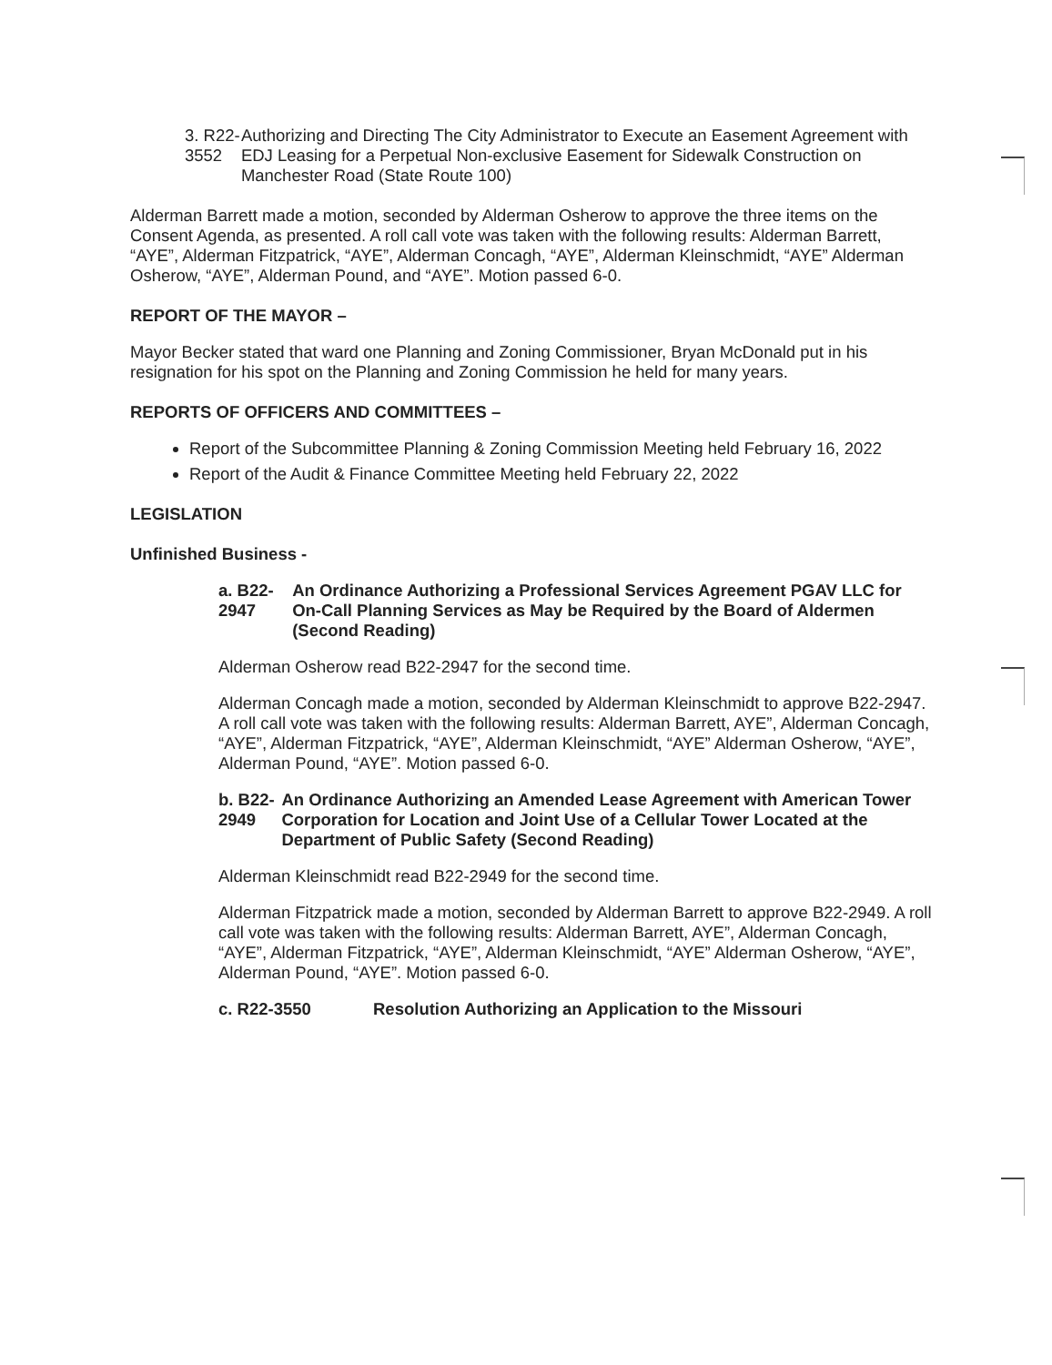3. R22-3552 Authorizing and Directing The City Administrator to Execute an Easement Agreement with EDJ Leasing for a Perpetual Non-exclusive Easement for Sidewalk Construction on Manchester Road (State Route 100)
Alderman Barrett made a motion, seconded by Alderman Osherow to approve the three items on the Consent Agenda, as presented. A roll call vote was taken with the following results: Alderman Barrett, “AYE”, Alderman Fitzpatrick, “AYE”, Alderman Concagh, “AYE”, Alderman Kleinschmidt, “AYE” Alderman Osherow, “AYE”, Alderman Pound, and “AYE”. Motion passed 6-0.
REPORT OF THE MAYOR –
Mayor Becker stated that ward one Planning and Zoning Commissioner, Bryan McDonald put in his resignation for his spot on the Planning and Zoning Commission he held for many years.
REPORTS OF OFFICERS AND COMMITTEES –
Report of the Subcommittee Planning & Zoning Commission Meeting held February 16, 2022
Report of the Audit & Finance Committee Meeting held February 22, 2022
LEGISLATION
Unfinished Business -
a. B22-2947 An Ordinance Authorizing a Professional Services Agreement PGAV LLC for On-Call Planning Services as May be Required by the Board of Aldermen (Second Reading)
Alderman Osherow read B22-2947 for the second time.
Alderman Concagh made a motion, seconded by Alderman Kleinschmidt to approve B22-2947. A roll call vote was taken with the following results: Alderman Barrett, AYE”, Alderman Concagh, “AYE”, Alderman Fitzpatrick, “AYE”, Alderman Kleinschmidt, “AYE” Alderman Osherow, “AYE”, Alderman Pound, “AYE”. Motion passed 6-0.
b. B22-2949 An Ordinance Authorizing an Amended Lease Agreement with American Tower Corporation for Location and Joint Use of a Cellular Tower Located at the Department of Public Safety (Second Reading)
Alderman Kleinschmidt read B22-2949 for the second time.
Alderman Fitzpatrick made a motion, seconded by Alderman Barrett to approve B22-2949. A roll call vote was taken with the following results: Alderman Barrett, AYE”, Alderman Concagh, “AYE”, Alderman Fitzpatrick, “AYE”, Alderman Kleinschmidt, “AYE” Alderman Osherow, “AYE”, Alderman Pound, “AYE”. Motion passed 6-0.
c. R22-3550 Resolution Authorizing an Application to the Missouri